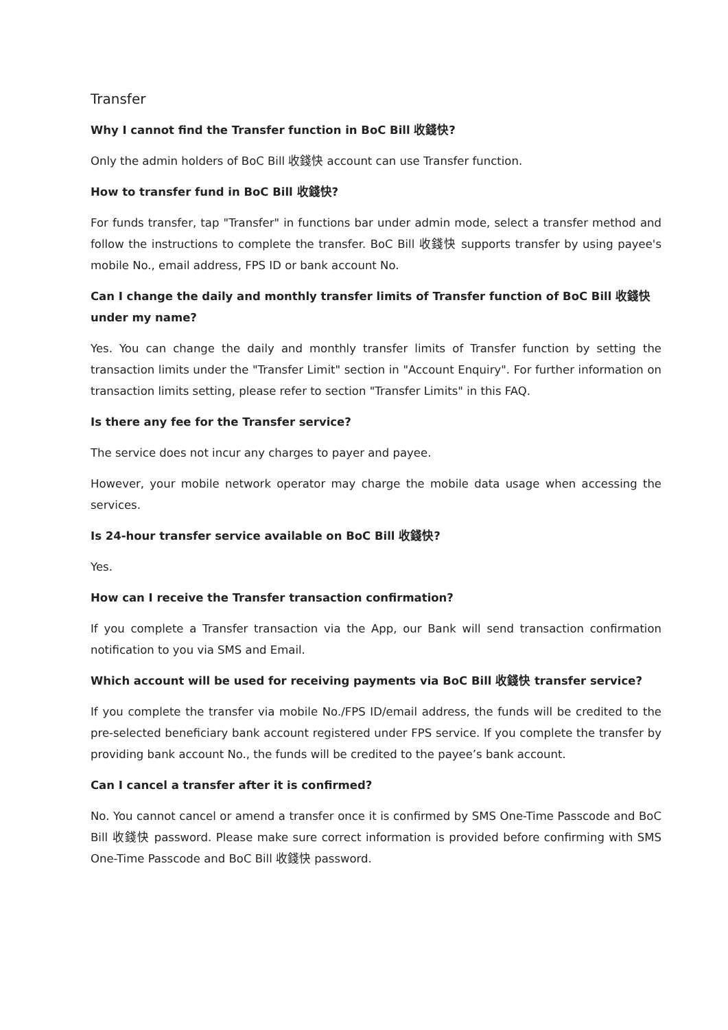Transfer
Why I cannot find the Transfer function in BoC Bill 收錢快?
Only the admin holders of BoC Bill 收錢快 account can use Transfer function.
How to transfer fund in BoC Bill 收錢快?
For funds transfer, tap "Transfer" in functions bar under admin mode, select a transfer method and follow the instructions to complete the transfer. BoC Bill 收錢快 supports transfer by using payee's mobile No., email address, FPS ID or bank account No.
Can I change the daily and monthly transfer limits of Transfer function of BoC Bill 收錢快 under my name?
Yes. You can change the daily and monthly transfer limits of Transfer function by setting the transaction limits under the "Transfer Limit" section in "Account Enquiry". For further information on transaction limits setting, please refer to section "Transfer Limits" in this FAQ.
Is there any fee for the Transfer service?
The service does not incur any charges to payer and payee.
However, your mobile network operator may charge the mobile data usage when accessing the services.
Is 24-hour transfer service available on BoC Bill 收錢快?
Yes.
How can I receive the Transfer transaction confirmation?
If you complete a Transfer transaction via the App, our Bank will send transaction confirmation notification to you via SMS and Email.
Which account will be used for receiving payments via BoC Bill 收錢快 transfer service?
If you complete the transfer via mobile No./FPS ID/email address, the funds will be credited to the pre-selected beneficiary bank account registered under FPS service. If you complete the transfer by providing bank account No., the funds will be credited to the payee’s bank account.
Can I cancel a transfer after it is confirmed?
No. You cannot cancel or amend a transfer once it is confirmed by SMS One-Time Passcode and BoC Bill 收錢快 password. Please make sure correct information is provided before confirming with SMS One-Time Passcode and BoC Bill 收錢快 password.